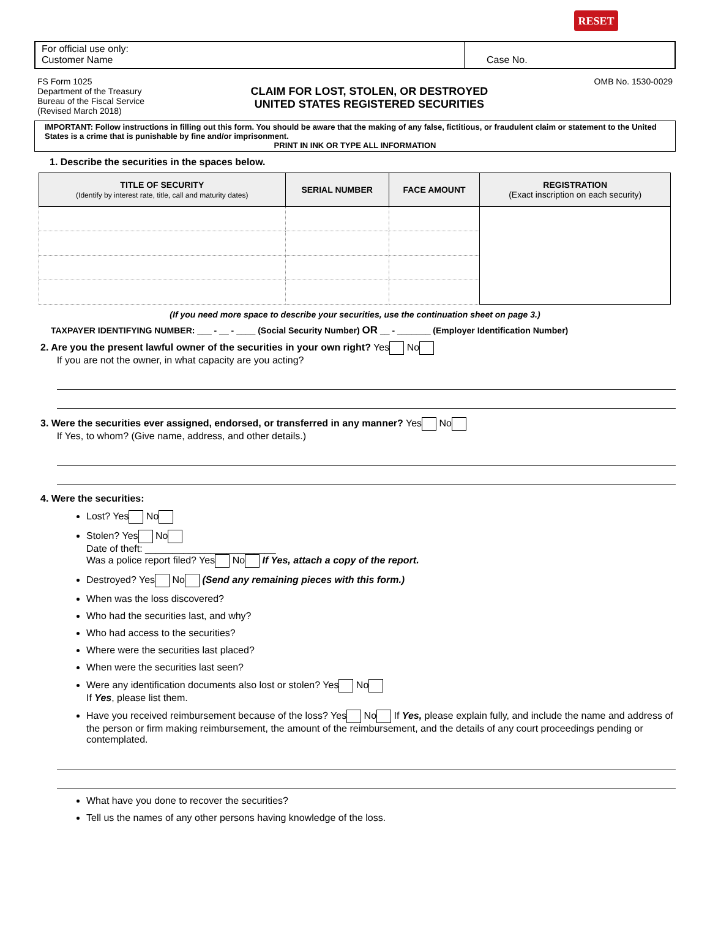RESET
For official use only:
Customer Name
Case No.
FS Form 1025
Department of the Treasury
Bureau of the Fiscal Service
(Revised March 2018)
CLAIM FOR LOST, STOLEN, OR DESTROYED
UNITED STATES REGISTERED SECURITIES
OMB No. 1530-0029
IMPORTANT: Follow instructions in filling out this form. You should be aware that the making of any false, fictitious, or fraudulent claim or statement to the United States is a crime that is punishable by fine and/or imprisonment.
PRINT IN INK OR TYPE ALL INFORMATION
1. Describe the securities in the spaces below.
| TITLE OF SECURITY (Identify by interest rate, title, call and maturity dates) | SERIAL NUMBER | FACE AMOUNT | REGISTRATION (Exact inscription on each security) |
| --- | --- | --- | --- |
(If you need more space to describe your securities, use the continuation sheet on page 3.)
TAXPAYER IDENTIFYING NUMBER: ___ - __ - ____ (Social Security Number) OR __ - _______ (Employer Identification Number)
2. Are you the present lawful owner of the securities in your own right? Yes No
If you are not the owner, in what capacity are you acting?
3. Were the securities ever assigned, endorsed, or transferred in any manner? Yes No
If Yes, to whom? (Give name, address, and other details.)
4. Were the securities:
Lost? Yes No
Stolen? Yes No
Date of theft: ________________________
Was a police report filed? Yes No If Yes, attach a copy of the report.
Destroyed? Yes No (Send any remaining pieces with this form.)
When was the loss discovered?
Who had the securities last, and why?
Who had access to the securities?
Where were the securities last placed?
When were the securities last seen?
Were any identification documents also lost or stolen? Yes No
If Yes, please list them.
Have you received reimbursement because of the loss? Yes No If Yes, please explain fully, and include the name and address of the person or firm making reimbursement, the amount of the reimbursement, and the details of any court proceedings pending or contemplated.
What have you done to recover the securities?
Tell us the names of any other persons having knowledge of the loss.